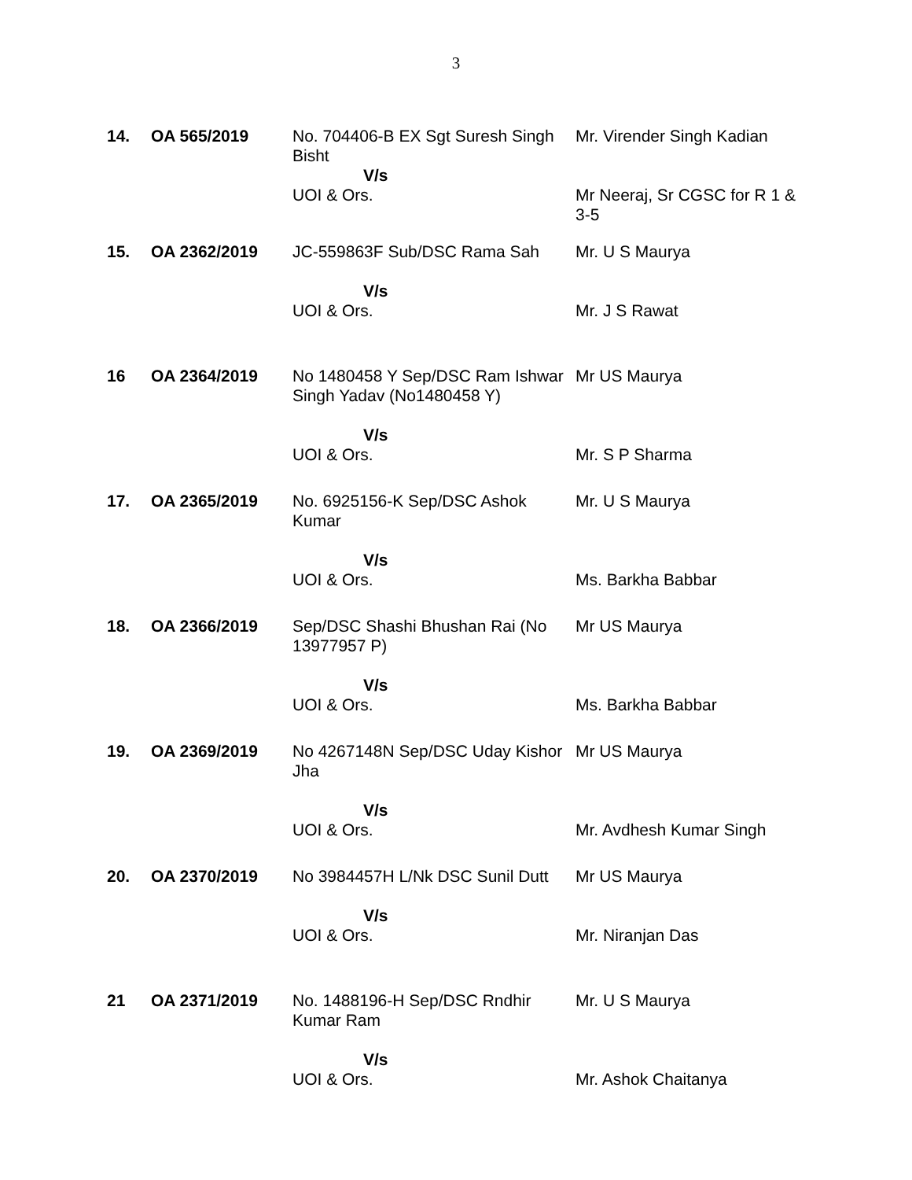3
| 14. | OA 565/2019 | No. 704406-B EX Sgt Suresh Singh Bisht V/s UOI & Ors. | Mr. Virender Singh Kadian Mr Neeraj, Sr CGSC for R 1 & 3-5 |
| 15. | OA 2362/2019 | JC-559863F Sub/DSC Rama Sah V/s UOI & Ors. | Mr. U S Maurya Mr. J S Rawat |
| 16 | OA 2364/2019 | No 1480458 Y Sep/DSC Ram Ishwar Singh Yadav (No1480458 Y) V/s UOI & Ors. | Mr US Maurya Mr. S P Sharma |
| 17. | OA 2365/2019 | No. 6925156-K Sep/DSC Ashok Kumar V/s UOI & Ors. | Mr. U S Maurya Ms. Barkha Babbar |
| 18. | OA 2366/2019 | Sep/DSC Shashi Bhushan Rai (No 13977957 P) V/s UOI & Ors. | Mr US Maurya Ms. Barkha Babbar |
| 19. | OA 2369/2019 | No 4267148N Sep/DSC Uday Kishor Jha V/s UOI & Ors. | Mr US Maurya Mr. Avdhesh Kumar Singh |
| 20. | OA 2370/2019 | No 3984457H L/Nk DSC Sunil Dutt V/s UOI & Ors. | Mr US Maurya Mr. Niranjan Das |
| 21 | OA 2371/2019 | No. 1488196-H Sep/DSC Rndhir Kumar Ram V/s UOI & Ors. | Mr. U S Maurya Mr. Ashok Chaitanya |